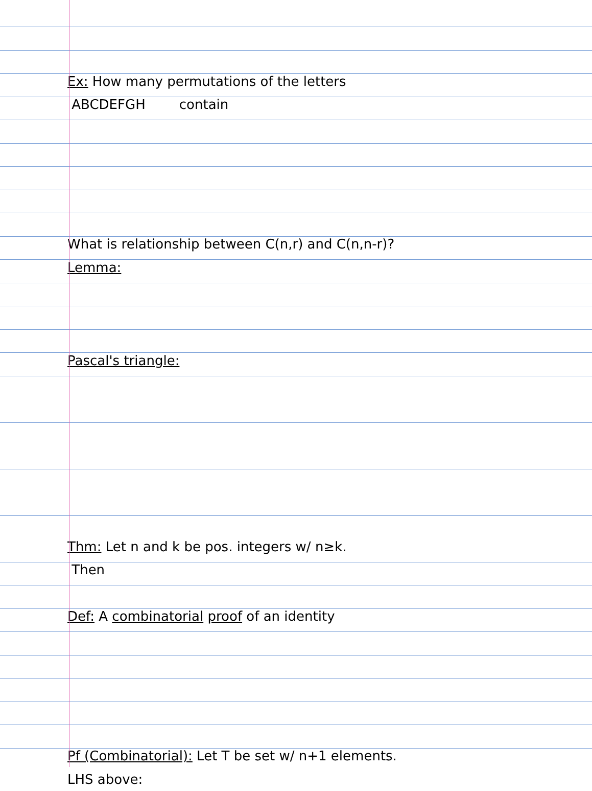Ex: How many permutations of the letters
ABCDEFGH contain
What is relationship between C(n,r) and C(n,n-r)?
Lemma:
Pascal's triangle:
Thm: Let n and k be pos. integers w/ n≥k.
Then
Def: A combinatorial proof of an identity
Pf (Combinatorial): Let T be set w/ n+1 elements.
LHS above: